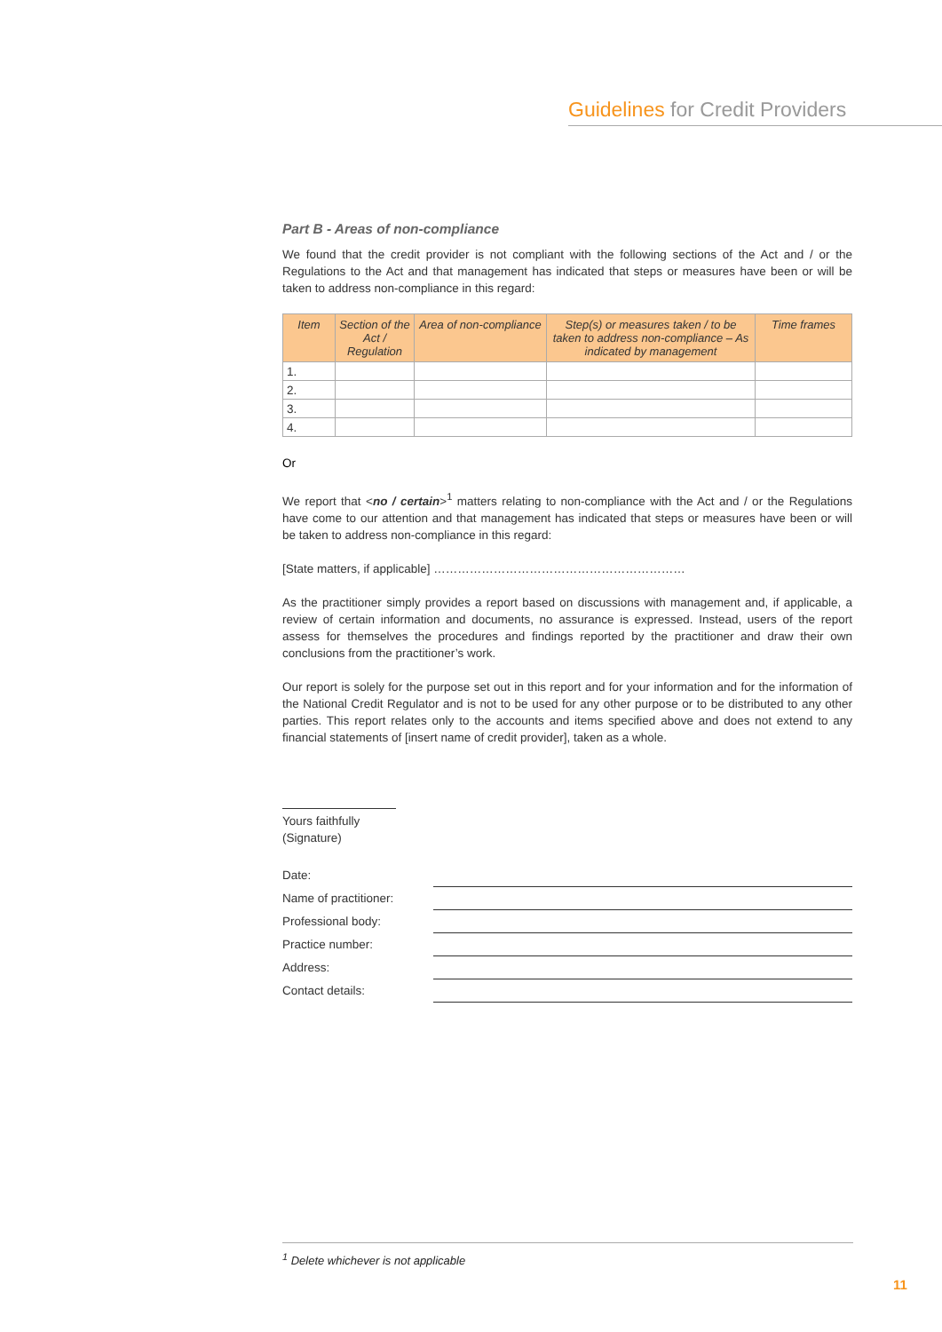Guidelines for Credit Providers
Part B - Areas of non-compliance
We found that the credit provider is not compliant with the following sections of the Act and / or the Regulations to the Act and that management has indicated that steps or measures have been or will be taken to address non-compliance in this regard:
| Item | Section of the Act / Regulation | Area of non-compliance | Step(s) or measures taken / to be taken to address non-compliance – As indicated by management | Time frames |
| --- | --- | --- | --- | --- |
| 1. | | | | |
| 2. | | | | |
| 3. | | | | |
| 4. | | | | |
Or
We report that <no / certain><sup>1</sup> matters relating to non-compliance with the Act and / or the Regulations have come to our attention and that management has indicated that steps or measures have been or will be taken to address non-compliance in this regard:
[State matters, if applicable] ………………………………………………………
As the practitioner simply provides a report based on discussions with management and, if applicable, a review of certain information and documents, no assurance is expressed. Instead, users of the report assess for themselves the procedures and findings reported by the practitioner and draw their own conclusions from the practitioner’s work.
Our report is solely for the purpose set out in this report and for your information and for the information of the National Credit Regulator and is not to be used for any other purpose or to be distributed to any other parties. This report relates only to the accounts and items specified above and does not extend to any financial statements of [insert name of credit provider], taken as a whole.
Yours faithfully
(Signature)
Date:
Name of practitioner:
Professional body:
Practice number:
Address:
Contact details:
<sup>1</sup> Delete whichever is not applicable
11